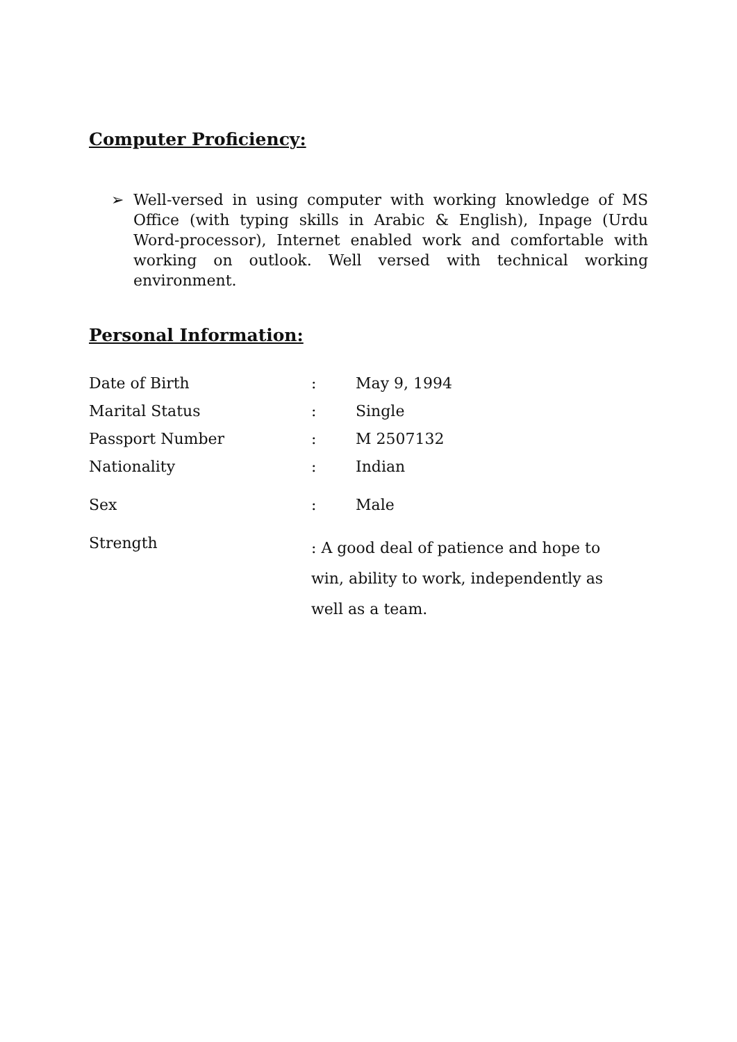Computer Proficiency:
➢ Well-versed in using computer with working knowledge of MS Office (with typing skills in Arabic & English), Inpage (Urdu Word-processor), Internet enabled work and comfortable with working on outlook. Well versed with technical working environment.
Personal Information:
| Date of Birth | : | May 9, 1994 |
| Marital Status | : | Single |
| Passport Number | : | M 2507132 |
| Nationality | : | Indian |
| Sex | : | Male |
| Strength | : A good deal of patience and hope to win, ability to work, independently as well as a team. | |